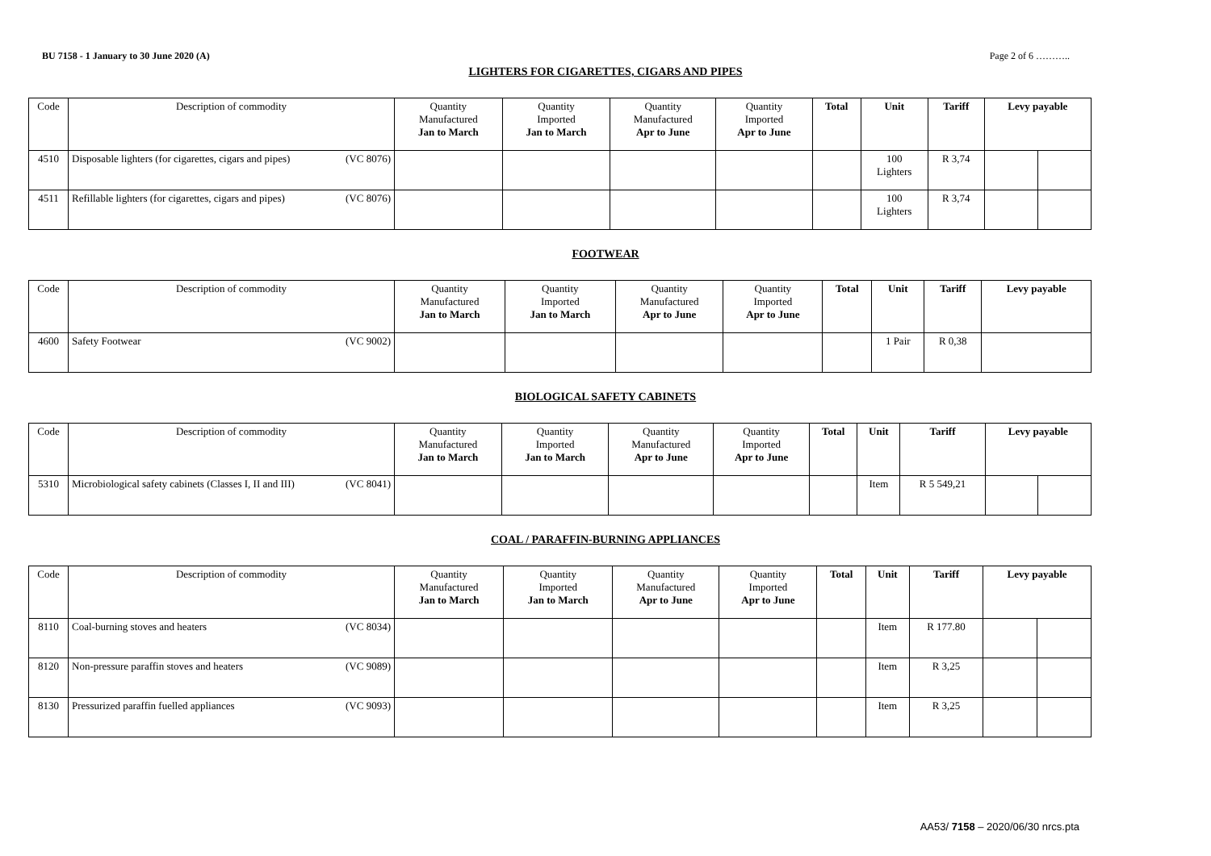BU 7158 - 1 January to 30 June 2020 (A) Page 2 of 6 ………..
LIGHTERS FOR CIGARETTES, CIGARS AND PIPES
| Code | Description of commodity | Quantity Manufactured Jan to March | Quantity Imported Jan to March | Quantity Manufactured Apr to June | Quantity Imported Apr to June | Total | Unit | Tariff | Levy payable | |
| --- | --- | --- | --- | --- | --- | --- | --- | --- | --- | --- |
| 4510 | Disposable lighters (for cigarettes, cigars and pipes) (VC 8076) | | | | | | 100 Lighters | R 3,74 | | |
| 4511 | Refillable lighters (for cigarettes, cigars and pipes) (VC 8076) | | | | | | 100 Lighters | R 3,74 | | |
FOOTWEAR
| Code | Description of commodity | Quantity Manufactured Jan to March | Quantity Imported Jan to March | Quantity Manufactured Apr to June | Quantity Imported Apr to June | Total | Unit | Tariff | Levy payable |
| --- | --- | --- | --- | --- | --- | --- | --- | --- | --- |
| 4600 | Safety Footwear (VC 9002) | | | | | | 1 Pair | R 0,38 | |
BIOLOGICAL SAFETY CABINETS
| Code | Description of commodity | Quantity Manufactured Jan to March | Quantity Imported Jan to March | Quantity Manufactured Apr to June | Quantity Imported Apr to June | Total | Unit | Tariff | Levy payable | |
| --- | --- | --- | --- | --- | --- | --- | --- | --- | --- | --- |
| 5310 | Microbiological safety cabinets (Classes I, II and III) (VC 8041) | | | | | | Item | R 5 549,21 | | |
COAL / PARAFFIN-BURNING APPLIANCES
| Code | Description of commodity | Quantity Manufactured Jan to March | Quantity Imported Jan to March | Quantity Manufactured Apr to June | Quantity Imported Apr to June | Total | Unit | Tariff | Levy payable | |
| --- | --- | --- | --- | --- | --- | --- | --- | --- | --- | --- |
| 8110 | Coal-burning stoves and heaters (VC 8034) | | | | | | Item | R 177.80 | | |
| 8120 | Non-pressure paraffin stoves and heaters (VC 9089) | | | | | | Item | R 3,25 | | |
| 8130 | Pressurized paraffin fuelled appliances (VC 9093) | | | | | | Item | R 3,25 | | |
AA53/ 7158 – 2020/06/30 nrcs.pta